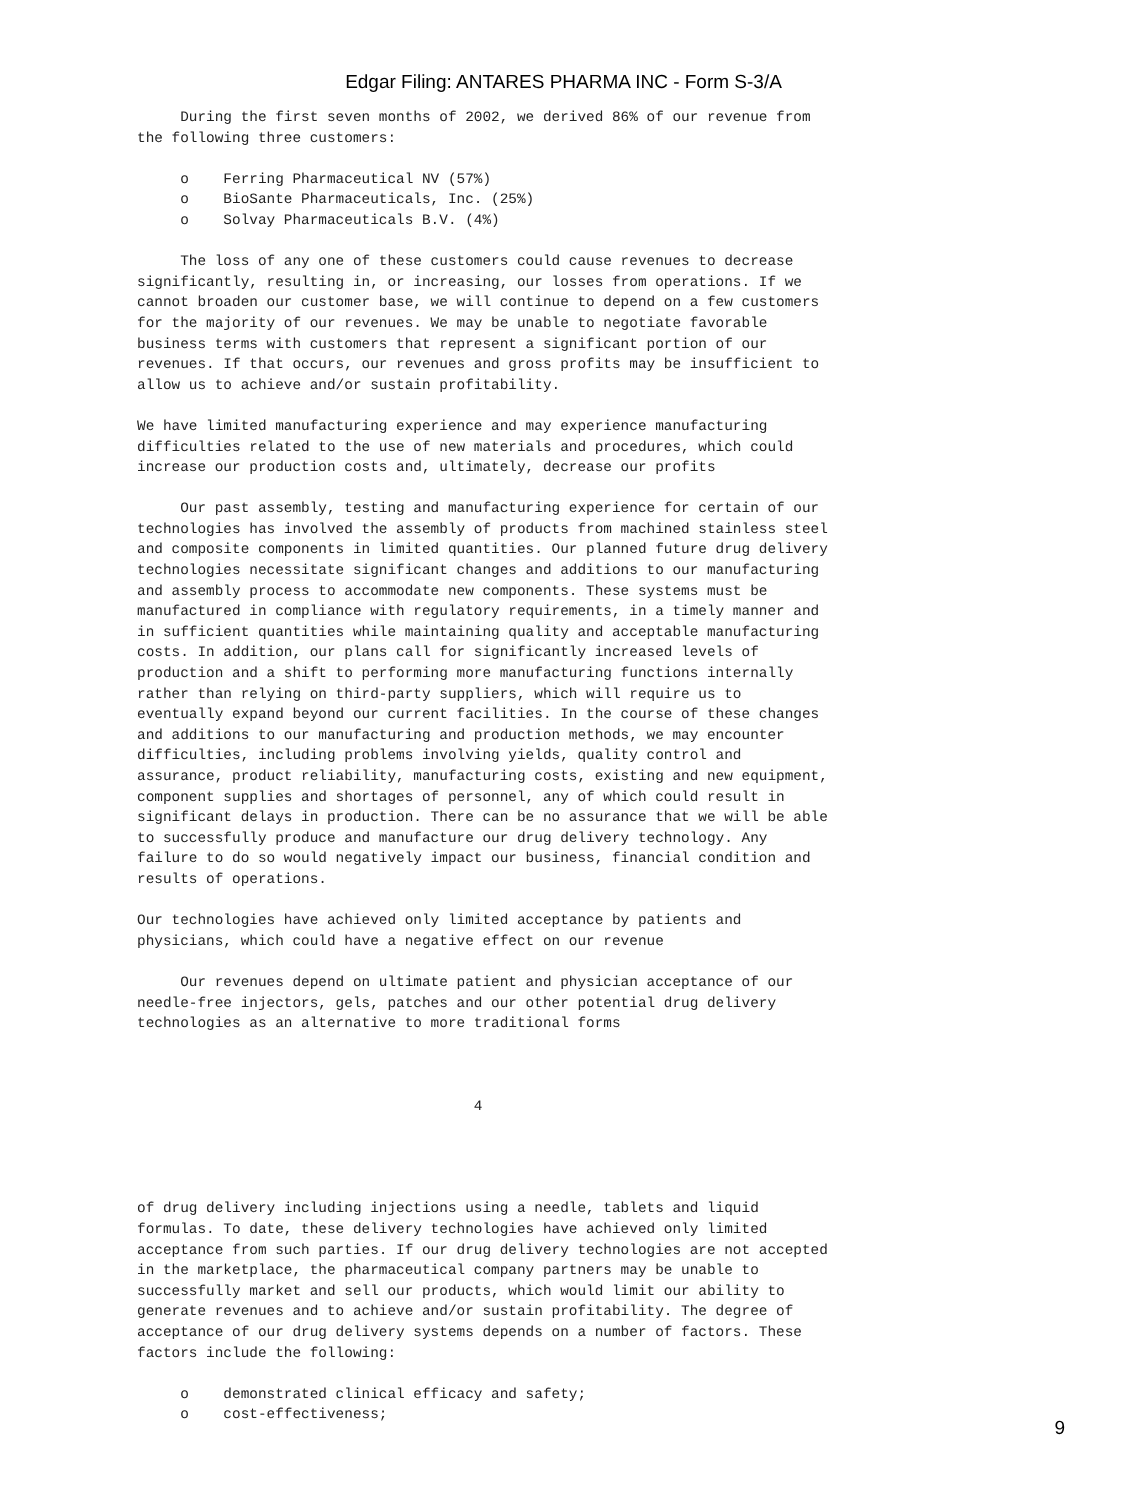Edgar Filing: ANTARES PHARMA INC - Form S-3/A
     During the first seven months of 2002, we derived 86% of our revenue from
the following three customers:

     o    Ferring Pharmaceutical NV (57%)
     o    BioSante Pharmaceuticals, Inc. (25%)
     o    Solvay Pharmaceuticals B.V. (4%)

     The loss of any one of these customers could cause revenues to decrease
significantly, resulting in, or increasing, our losses from operations. If we
cannot broaden our customer base, we will continue to depend on a few customers
for the majority of our revenues. We may be unable to negotiate favorable
business terms with customers that represent a significant portion of our
revenues. If that occurs, our revenues and gross profits may be insufficient to
allow us to achieve and/or sustain profitability.

We have limited manufacturing experience and may experience manufacturing
difficulties related to the use of new materials and procedures, which could
increase our production costs and, ultimately, decrease our profits

     Our past assembly, testing and manufacturing experience for certain of our
technologies has involved the assembly of products from machined stainless steel
and composite components in limited quantities. Our planned future drug delivery
technologies necessitate significant changes and additions to our manufacturing
and assembly process to accommodate new components. These systems must be
manufactured in compliance with regulatory requirements, in a timely manner and
in sufficient quantities while maintaining quality and acceptable manufacturing
costs. In addition, our plans call for significantly increased levels of
production and a shift to performing more manufacturing functions internally
rather than relying on third-party suppliers, which will require us to
eventually expand beyond our current facilities. In the course of these changes
and additions to our manufacturing and production methods, we may encounter
difficulties, including problems involving yields, quality control and
assurance, product reliability, manufacturing costs, existing and new equipment,
component supplies and shortages of personnel, any of which could result in
significant delays in production. There can be no assurance that we will be able
to successfully produce and manufacture our drug delivery technology. Any
failure to do so would negatively impact our business, financial condition and
results of operations.

Our technologies have achieved only limited acceptance by patients and
physicians, which could have a negative effect on our revenue

     Our revenues depend on ultimate patient and physician acceptance of our
needle-free injectors, gels, patches and our other potential drug delivery
technologies as an alternative to more traditional forms



                                       4




of drug delivery including injections using a needle, tablets and liquid
formulas. To date, these delivery technologies have achieved only limited
acceptance from such parties. If our drug delivery technologies are not accepted
in the marketplace, the pharmaceutical company partners may be unable to
successfully market and sell our products, which would limit our ability to
generate revenues and to achieve and/or sustain profitability. The degree of
acceptance of our drug delivery systems depends on a number of factors. These
factors include the following:

     o    demonstrated clinical efficacy and safety;
     o    cost-effectiveness;
9